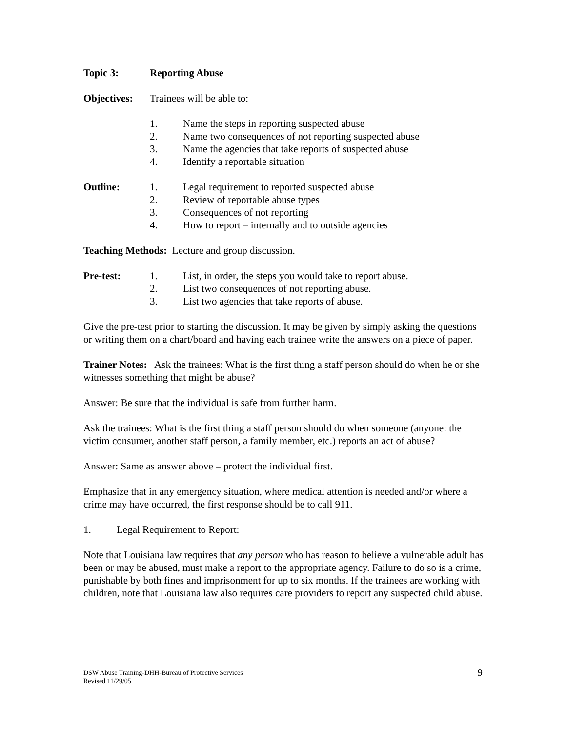Topic 3: Reporting Abuse
Objectives: Trainees will be able to:
1. Name the steps in reporting suspected abuse
2. Name two consequences of not reporting suspected abuse
3. Name the agencies that take reports of suspected abuse
4. Identify a reportable situation
Outline: 1. Legal requirement to reported suspected abuse
2. Review of reportable abuse types
3. Consequences of not reporting
4. How to report – internally and to outside agencies
Teaching Methods: Lecture and group discussion.
Pre-test: 1. List, in order, the steps you would take to report abuse.
2. List two consequences of not reporting abuse.
3. List two agencies that take reports of abuse.
Give the pre-test prior to starting the discussion. It may be given by simply asking the questions or writing them on a chart/board and having each trainee write the answers on a piece of paper.
Trainer Notes: Ask the trainees: What is the first thing a staff person should do when he or she witnesses something that might be abuse?
Answer: Be sure that the individual is safe from further harm.
Ask the trainees: What is the first thing a staff person should do when someone (anyone: the victim consumer, another staff person, a family member, etc.) reports an act of abuse?
Answer: Same as answer above – protect the individual first.
Emphasize that in any emergency situation, where medical attention is needed and/or where a crime may have occurred, the first response should be to call 911.
1. Legal Requirement to Report:
Note that Louisiana law requires that any person who has reason to believe a vulnerable adult has been or may be abused, must make a report to the appropriate agency. Failure to do so is a crime, punishable by both fines and imprisonment for up to six months. If the trainees are working with children, note that Louisiana law also requires care providers to report any suspected child abuse.
DSW Abuse Training-DHH-Bureau of Protective Services
Revised 11/29/05
9